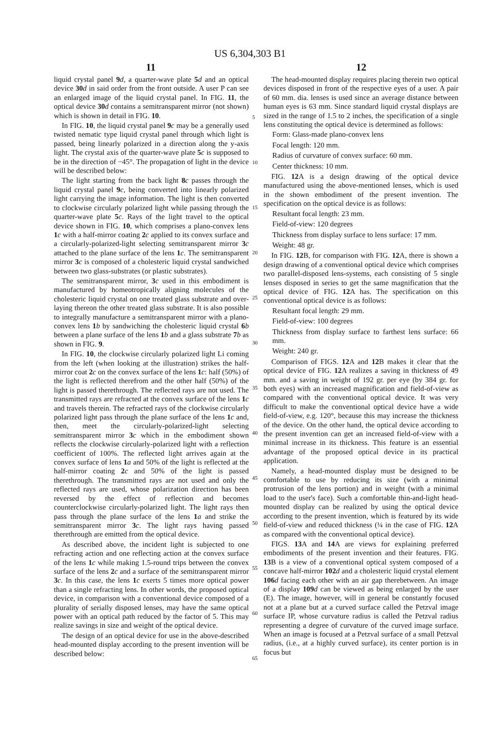US 6,304,303 B1
11 12
liquid crystal panel 9 d, a quarter-wave plate 5 d and an optical device 30 d in said order from the front outside. A user P can see an enlarged image of the liquid crystal panel. In FIG. 11, the optical device 30 d contains a semitransparent mirror (not shown) which is shown in detail in FIG. 10.
In FIG. 10, the liquid crystal panel 9 c may be a generally used twisted nematic type liquid crystal panel through which light is passed, being linearly polarized in a direction along the y-axis light. The crystal axis of the quarter-wave plate 5 c is supposed to be in the direction of −45°. The propagation of light in the device will be described below:
The light starting from the back light 8 c passes through the liquid crystal panel 9 c, being converted into linearly polarized light carrying the image information. The light is then converted to clockwise circularly polarized light while passing through the quarter-wave plate 5 c. Rays of the light travel to the optical device shown in FIG. 10, which comprises a plano-convex lens 1 c with a half-mirror coating 2 c applied to its convex surface and a circularly-polarized-light selecting semitransparent mirror 3 c attached to the plane surface of the lens 1 c. The semitransparent mirror 3 c is composed of a cholesteric liquid crystal sandwiched between two glass-substrates (or plastic substrates).
The semitransparent mirror, 3 c used in this embodiment is manufactured by homeotropically aligning molecules of the cholesteric liquid crystal on one treated glass substrate and over-laying thereon the other treated glass substrate. It is also possible to integrally manufacture a semitransparent mirror with a plano-convex lens 1 b by sandwiching the cholesteric liquid crystal 6 b between a plane surface of the lens 1 b and a glass substrate 7 b as shown in FIG. 9.
In FIG. 10, the clockwise circularly polarized light Li coming from the left (when looking at the illustration) strikes the half-mirror coat 2 c on the convex surface of the lens 1 c: half (50%) of the light is reflected therefrom and the other half (50%) of the light is passed therethrough. The reflected rays are not used. The transmitted rays are refracted at the convex surface of the lens 1 c and travels therein. The refracted rays of the clockwise circularly polarized light pass through the plane surface of the lens 1 c and, then, meet the circularly-polarized-light selecting semitransparent mirror 3 c which in the embodiment shown reflects the clockwise circularly-polarized light with a reflection coefficient of 100%. The reflected light arrives again at the convex surface of lens 1 a and 50% of the light is reflected at the half-mirror coating 2 c and 50% of the light is passed therethrough. The transmitted rays are not used and only the reflected rays are used, whose polarization direction has been reversed by the effect of reflection and becomes counterclockwise circularly-polarized light. The light rays then pass through the plane surface of the lens 1 a and strike the semitransparent mirror 3 c. The light rays having passed therethrough are emitted from the optical device.
As described above, the incident light is subjected to one refracting action and one reflecting action at the convex surface of the lens 1 c while making 1.5-round trips between the convex surface of the lens 2 c and a surface of the semitransparent mirror 3 c. In this case, the lens 1 c exerts 5 times more optical power than a single refracting lens. In other words, the proposed optical device, in comparison with a conventional device composed of a plurality of serially disposed lenses, may have the same optical power with an optical path reduced by the factor of 5. This may realize savings in size and weight of the optical device.
The design of an optical device for use in the above-described head-mounted display according to the present invention will be described below:
5
10
15
20
25
30
35
40
45
50
55
60
65
The head-mounted display requires placing therein two optical devices disposed in front of the respective eyes of a user. A pair of 60 mm. dia. lenses is used since an average distance between human eyes is 63 mm. Since standard liquid crystal displays are sized in the range of 1.5 to 2 inches, the specification of a single lens constituting the optical device is determined as follows:
Form: Glass-made plano-convex lens
Focal length: 120 mm.
Radius of curvature of convex surface: 60 mm.
Center thickness: 10 mm.
FIG. 12 A is a design drawing of the optical device manufactured using the above-mentioned lenses, which is used in the shown embodiment of the present invention. The specification on the optical device is as follows:
Resultant focal length: 23 mm.
Field-of-view: 120 degrees
Thickness from display surface to lens surface: 17 mm.
Weight: 48 gr.
In FIG. 12 B, for comparison with FIG. 12 A, there is shown a design drawing of a conventional optical device which comprises two parallel-disposed lens-systems, each consisting of 5 single lenses disposed in series to get the same magnification that the optical device of FIG. 12 A has. The specification on this conventional optical device is as follows:
Resultant focal length: 29 mm.
Field-of-view: 100 degrees
Thickness from display surface to farthest lens surface: 66 mm.
Weight: 240 gr.
Comparison of FIGS. 12 A and 12 B makes it clear that the optical device of FIG. 12 A realizes a saving in thickness of 49 mm. and a saving in weight of 192 gr. per eye (by 384 gr. for both eyes) with an increased magnification and field-of-view as compared with the conventional optical device. It was very difficult to make the conventional optical device have a wide field-of-view, e.g. 120°, because this may increase the thickness of the device. On the other hand, the optical device according to the present invention can get an increased field-of-view with a minimal increase in its thickness. This feature is an essential advantage of the proposed optical device in its practical application.
Namely, a head-mounted display must be designed to be comfortable to use by reducing its size (with a minimal protrusion of the lens portion) and in weight (with a minimal load to the user's face). Such a comfortable thin-and-light head-mounted display can be realized by using the optical device according to the present invention, which is featured by its wide field-of-view and reduced thickness (¼ in the case of FIG. 12 A as compared with the conventional optical device).
FIGS. 13 A and 14 A are views for explaining preferred embodiments of the present invention and their features. FIG. 13 B is a view of a conventional optical system composed of a concave half-mirror 102 d and a cholesteric liquid crystal element 106 d facing each other with an air gap therebetween. An image of a display 109 d can be viewed as being enlarged by the user (E). The image, however, will in general be constantly focused not at a plane but at a curved surface called the Petzval image surface IP, whose curvature radius is called the Petzval radius representing a degree of curvature of the curved image surface. When an image is focused at a Petzval surface of a small Petzval radius, (i.e., at a highly curved surface), its center portion is in focus but